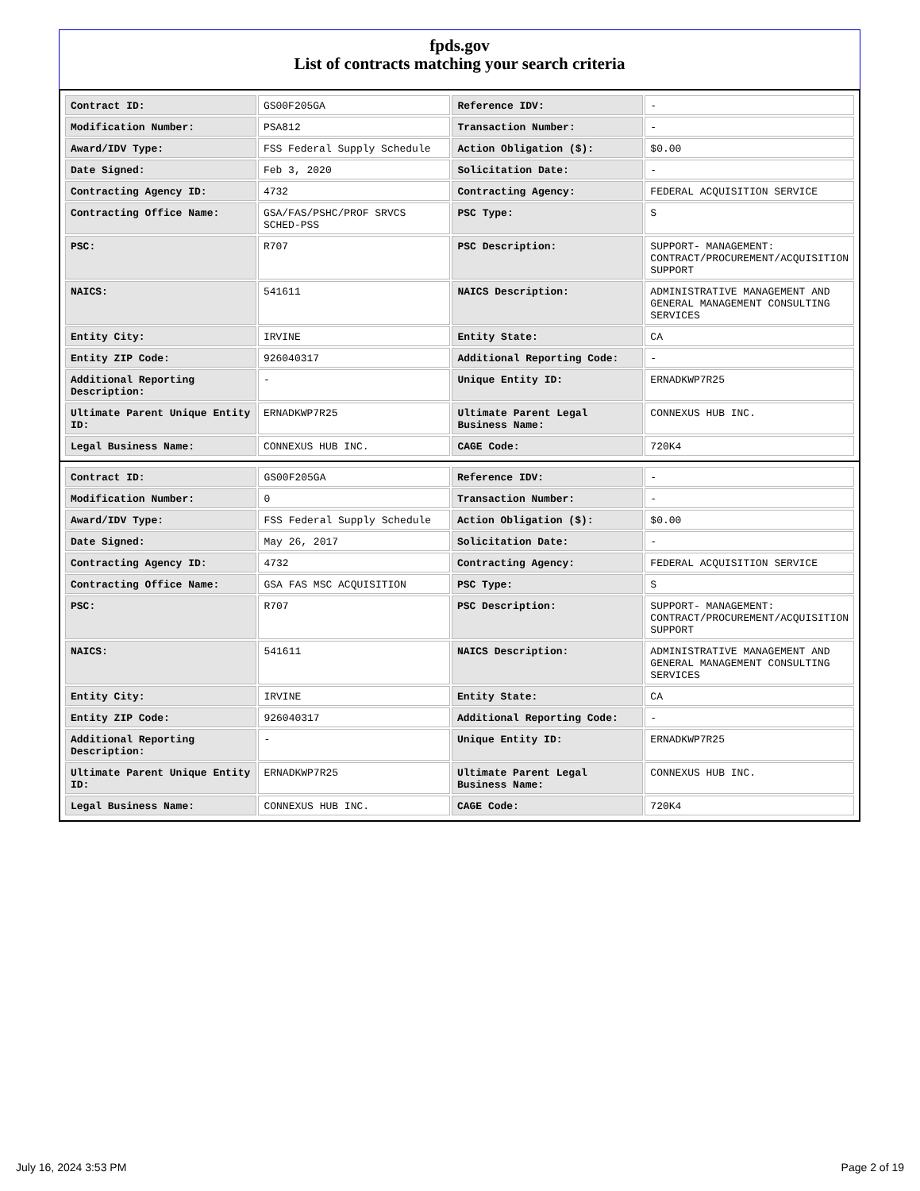fpds.gov
List of contracts matching your search criteria
| Contract ID: | GS00F205GA | Reference IDV: | - |
| Modification Number: | PSA812 | Transaction Number: | - |
| Award/IDV Type: | FSS Federal Supply Schedule | Action Obligation ($): | $0.00 |
| Date Signed: | Feb 3, 2020 | Solicitation Date: | - |
| Contracting Agency ID: | 4732 | Contracting Agency: | FEDERAL ACQUISITION SERVICE |
| Contracting Office Name: | GSA/FAS/PSHC/PROF SRVCS SCHED-PSS | PSC Type: | S |
| PSC: | R707 | PSC Description: | SUPPORT- MANAGEMENT: CONTRACT/PROCUREMENT/ACQUISITION SUPPORT |
| NAICS: | 541611 | NAICS Description: | ADMINISTRATIVE MANAGEMENT AND GENERAL MANAGEMENT CONSULTING SERVICES |
| Entity City: | IRVINE | Entity State: | CA |
| Entity ZIP Code: | 926040317 | Additional Reporting Code: | - |
| Additional Reporting Description: | - | Unique Entity ID: | ERNADKWP7R25 |
| Ultimate Parent Unique Entity ID: | ERNADKWP7R25 | Ultimate Parent Legal Business Name: | CONNEXUS HUB INC. |
| Legal Business Name: | CONNEXUS HUB INC. | CAGE Code: | 720K4 |
| Contract ID: | GS00F205GA | Reference IDV: | - |
| Modification Number: | 0 | Transaction Number: | - |
| Award/IDV Type: | FSS Federal Supply Schedule | Action Obligation ($): | $0.00 |
| Date Signed: | May 26, 2017 | Solicitation Date: | - |
| Contracting Agency ID: | 4732 | Contracting Agency: | FEDERAL ACQUISITION SERVICE |
| Contracting Office Name: | GSA FAS MSC ACQUISITION | PSC Type: | S |
| PSC: | R707 | PSC Description: | SUPPORT- MANAGEMENT: CONTRACT/PROCUREMENT/ACQUISITION SUPPORT |
| NAICS: | 541611 | NAICS Description: | ADMINISTRATIVE MANAGEMENT AND GENERAL MANAGEMENT CONSULTING SERVICES |
| Entity City: | IRVINE | Entity State: | CA |
| Entity ZIP Code: | 926040317 | Additional Reporting Code: | - |
| Additional Reporting Description: | - | Unique Entity ID: | ERNADKWP7R25 |
| Ultimate Parent Unique Entity ID: | ERNADKWP7R25 | Ultimate Parent Legal Business Name: | CONNEXUS HUB INC. |
| Legal Business Name: | CONNEXUS HUB INC. | CAGE Code: | 720K4 |
July 16, 2024 3:53 PM Page 2 of 19